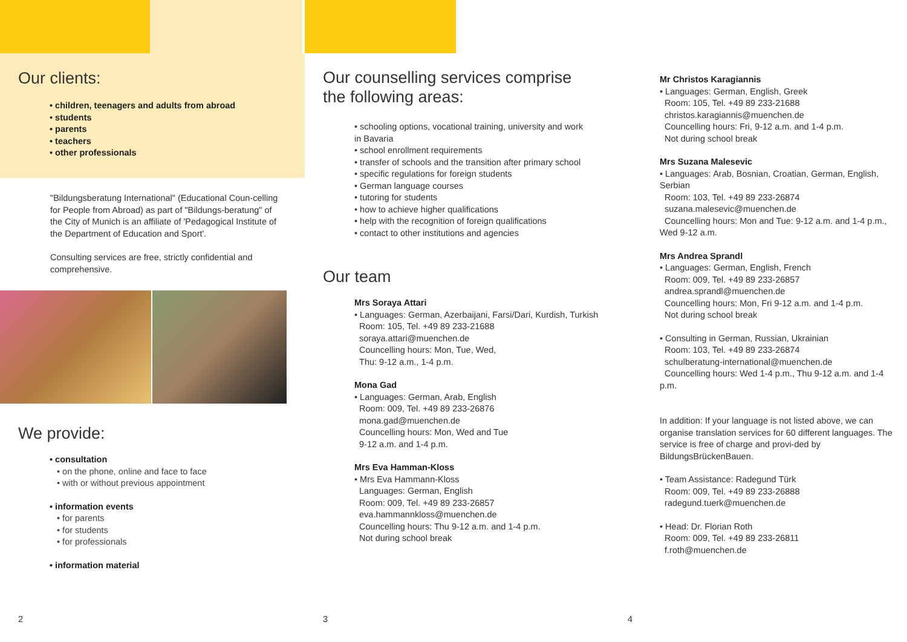Our clients:
• children, teenagers and adults from abroad
• students
• parents
• teachers
• other professionals
"Bildungsberatung International" (Educational Coun-celling for People from Abroad) as part of "Bildungs-beratung" of the City of Munich is an affiliate of 'Pedagogical Institute of the Department of Education and Sport'.
Consulting services are free, strictly confidential and comprehensive.
We provide:
• consultation
• on the phone, online and face to face
• with or without previous appointment
• information events
• for parents
• for students
• for professionals
• information material
2
Our counselling services comprise
the following areas:
• schooling options, vocational training, university and work in Bavaria
• school enrollment requirements
• transfer of schools and the transition after primary school
• specific regulations for foreign students
• German language courses
• tutoring for students
• how to achieve higher qualifications
• help with the recognition of foreign qualifications
• contact to other institutions and agencies
Our team
Mrs Soraya Attari
• Languages: German, Azerbaijani, Farsi/Dari, Kurdish, Turkish
Room: 105, Tel. +49 89 233-21688
soraya.attari@muenchen.de
Councelling hours: Mon, Tue, Wed,
Thu: 9-12 a.m., 1-4 p.m.
Mona Gad
• Languages: German, Arab, English
Room: 009, Tel. +49 89 233-26876
mona.gad@muenchen.de
Councelling hours: Mon, Wed and Tue
9-12 a.m. and 1-4 p.m.
Mrs Eva Hamman-Kloss
• Mrs Eva Hammann-Kloss
Languages: German, English
Room: 009, Tel. +49 89 233-26857
eva.hammannkloss@muenchen.de
Councelling hours: Thu 9-12 a.m. and 1-4 p.m.
Not during school break
3
Mr Christos Karagiannis
• Languages: German, English, Greek
Room: 105, Tel. +49 89 233-21688
christos.karagiannis@muenchen.de
Councelling hours: Fri, 9-12 a.m. and 1-4 p.m.
Not during school break
Mrs Suzana Malesevic
• Languages: Arab, Bosnian, Croatian, German, English, Serbian
Room: 103, Tel. +49 89 233-26874
suzana.malesevic@muenchen.de
Councelling hours: Mon and Tue: 9-12 a.m. and 1-4 p.m., Wed 9-12 a.m.
Mrs Andrea Sprandl
• Languages: German, English, French
Room: 009, Tel. +49 89 233-26857
andrea.sprandl@muenchen.de
Councelling hours: Mon, Fri 9-12 a.m. and 1-4 p.m.
Not during school break
• Consulting in German, Russian, Ukrainian
Room: 103, Tel. +49 89 233-26874
schulberatung-international@muenchen.de
Councelling hours: Wed 1-4 p.m., Thu 9-12 a.m. and 1-4 p.m.
In addition: If your language is not listed above, we can organise translation services for 60 different languages. The service is free of charge and provi-ded by BildungsBrückenBauen.
• Team Assistance: Radegund Türk
Room: 009, Tel. +49 89 233-26888
radegund.tuerk@muenchen.de
• Head: Dr. Florian Roth
Room: 009, Tel. +49 89 233-26811
f.roth@muenchen.de
4